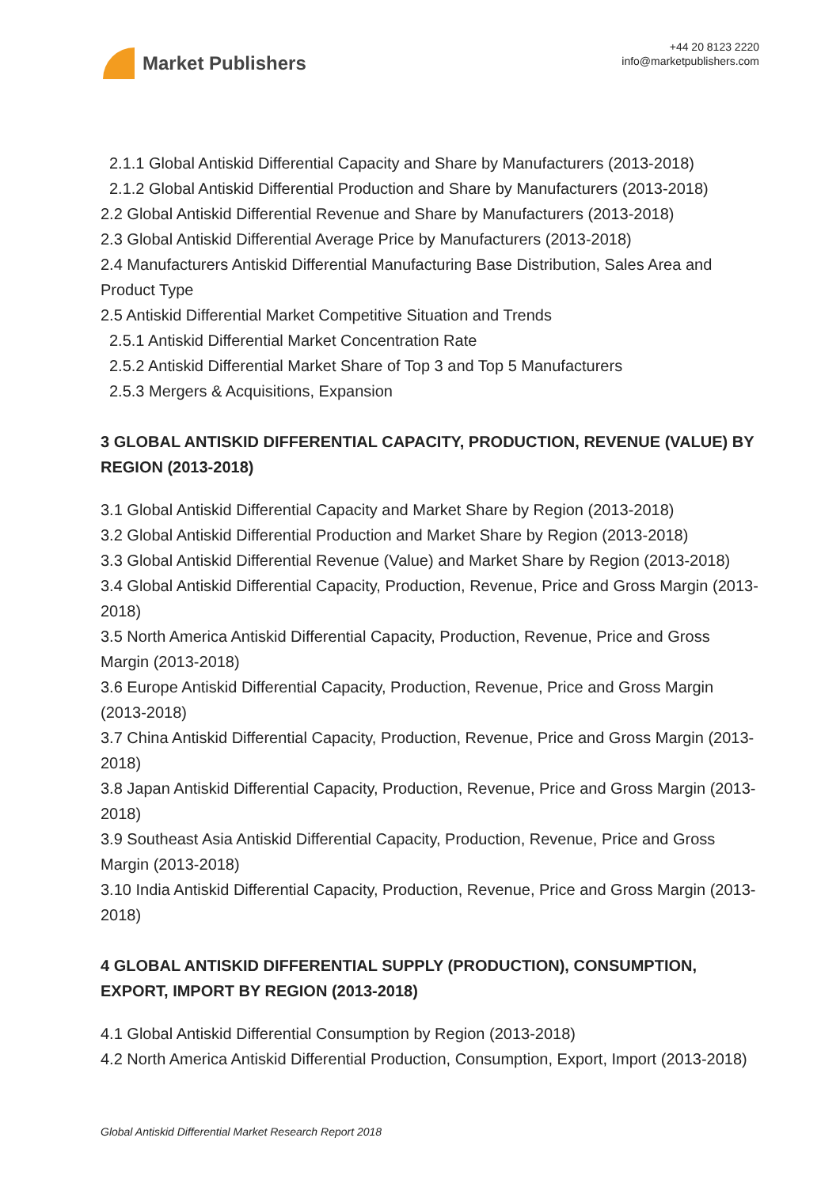Market Publishers
+44 20 8123 2220
info@marketpublishers.com
2.1.1 Global Antiskid Differential Capacity and Share by Manufacturers (2013-2018)
2.1.2 Global Antiskid Differential Production and Share by Manufacturers (2013-2018)
2.2 Global Antiskid Differential Revenue and Share by Manufacturers (2013-2018)
2.3 Global Antiskid Differential Average Price by Manufacturers (2013-2018)
2.4 Manufacturers Antiskid Differential Manufacturing Base Distribution, Sales Area and Product Type
2.5 Antiskid Differential Market Competitive Situation and Trends
2.5.1 Antiskid Differential Market Concentration Rate
2.5.2 Antiskid Differential Market Share of Top 3 and Top 5 Manufacturers
2.5.3 Mergers & Acquisitions, Expansion
3 GLOBAL ANTISKID DIFFERENTIAL CAPACITY, PRODUCTION, REVENUE (VALUE) BY REGION (2013-2018)
3.1 Global Antiskid Differential Capacity and Market Share by Region (2013-2018)
3.2 Global Antiskid Differential Production and Market Share by Region (2013-2018)
3.3 Global Antiskid Differential Revenue (Value) and Market Share by Region (2013-2018)
3.4 Global Antiskid Differential Capacity, Production, Revenue, Price and Gross Margin (2013-2018)
3.5 North America Antiskid Differential Capacity, Production, Revenue, Price and Gross Margin (2013-2018)
3.6 Europe Antiskid Differential Capacity, Production, Revenue, Price and Gross Margin (2013-2018)
3.7 China Antiskid Differential Capacity, Production, Revenue, Price and Gross Margin (2013-2018)
3.8 Japan Antiskid Differential Capacity, Production, Revenue, Price and Gross Margin (2013-2018)
3.9 Southeast Asia Antiskid Differential Capacity, Production, Revenue, Price and Gross Margin (2013-2018)
3.10 India Antiskid Differential Capacity, Production, Revenue, Price and Gross Margin (2013-2018)
4 GLOBAL ANTISKID DIFFERENTIAL SUPPLY (PRODUCTION), CONSUMPTION, EXPORT, IMPORT BY REGION (2013-2018)
4.1 Global Antiskid Differential Consumption by Region (2013-2018)
4.2 North America Antiskid Differential Production, Consumption, Export, Import (2013-2018)
Global Antiskid Differential Market Research Report 2018